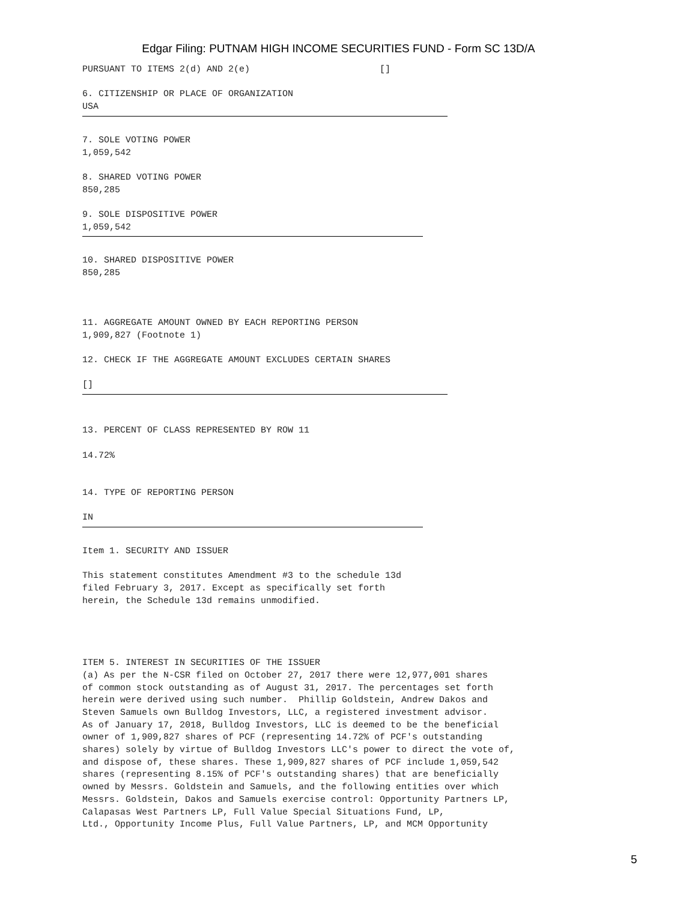Edgar Filing: PUTNAM HIGH INCOME SECURITIES FUND - Form SC 13D/A
PURSUANT TO ITEMS 2(d) AND 2(e)                        []

6. CITIZENSHIP OR PLACE OF ORGANIZATION
USA
7. SOLE VOTING POWER
1,059,542

8. SHARED VOTING POWER
850,285

9. SOLE DISPOSITIVE POWER
1,059,542
10. SHARED DISPOSITIVE POWER
850,285



11. AGGREGATE AMOUNT OWNED BY EACH REPORTING PERSON
1,909,827 (Footnote 1)

12. CHECK IF THE AGGREGATE AMOUNT EXCLUDES CERTAIN SHARES

[]
13. PERCENT OF CLASS REPRESENTED BY ROW 11

14.72%


14. TYPE OF REPORTING PERSON

IN
Item 1. SECURITY AND ISSUER

This statement constitutes Amendment #3 to the schedule 13d
filed February 3, 2017. Except as specifically set forth
herein, the Schedule 13d remains unmodified.




ITEM 5. INTEREST IN SECURITIES OF THE ISSUER
(a) As per the N-CSR filed on October 27, 2017 there were 12,977,001 shares
of common stock outstanding as of August 31, 2017. The percentages set forth
herein were derived using such number.  Phillip Goldstein, Andrew Dakos and
Steven Samuels own Bulldog Investors, LLC, a registered investment advisor.
As of January 17, 2018, Bulldog Investors, LLC is deemed to be the beneficial
owner of 1,909,827 shares of PCF (representing 14.72% of PCF's outstanding
shares) solely by virtue of Bulldog Investors LLC's power to direct the vote of,
and dispose of, these shares. These 1,909,827 shares of PCF include 1,059,542
shares (representing 8.15% of PCF's outstanding shares) that are beneficially
owned by Messrs. Goldstein and Samuels, and the following entities over which
Messrs. Goldstein, Dakos and Samuels exercise control: Opportunity Partners LP,
Calapasas West Partners LP, Full Value Special Situations Fund, LP,
Ltd., Opportunity Income Plus, Full Value Partners, LP, and MCM Opportunity
5